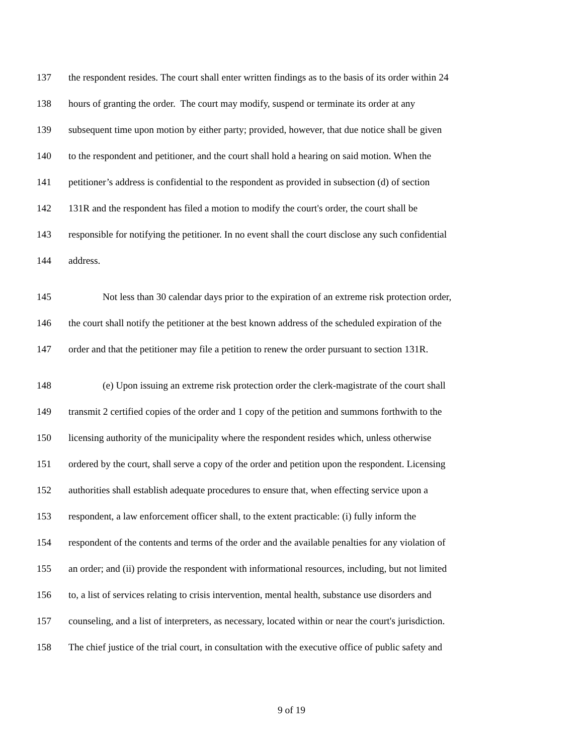137 the respondent resides. The court shall enter written findings as to the basis of its order within 24
138 hours of granting the order. The court may modify, suspend or terminate its order at any
139 subsequent time upon motion by either party; provided, however, that due notice shall be given
140 to the respondent and petitioner, and the court shall hold a hearing on said motion. When the
141 petitioner’s address is confidential to the respondent as provided in subsection (d) of section
142 131R and the respondent has filed a motion to modify the court's order, the court shall be
143 responsible for notifying the petitioner. In no event shall the court disclose any such confidential
144 address.
145 Not less than 30 calendar days prior to the expiration of an extreme risk protection order,
146 the court shall notify the petitioner at the best known address of the scheduled expiration of the
147 order and that the petitioner may file a petition to renew the order pursuant to section 131R.
148 (e) Upon issuing an extreme risk protection order the clerk-magistrate of the court shall
149 transmit 2 certified copies of the order and 1 copy of the petition and summons forthwith to the
150 licensing authority of the municipality where the respondent resides which, unless otherwise
151 ordered by the court, shall serve a copy of the order and petition upon the respondent. Licensing
152 authorities shall establish adequate procedures to ensure that, when effecting service upon a
153 respondent, a law enforcement officer shall, to the extent practicable: (i) fully inform the
154 respondent of the contents and terms of the order and the available penalties for any violation of
155 an order; and (ii) provide the respondent with informational resources, including, but not limited
156 to, a list of services relating to crisis intervention, mental health, substance use disorders and
157 counseling, and a list of interpreters, as necessary, located within or near the court's jurisdiction.
158 The chief justice of the trial court, in consultation with the executive office of public safety and
9 of 19